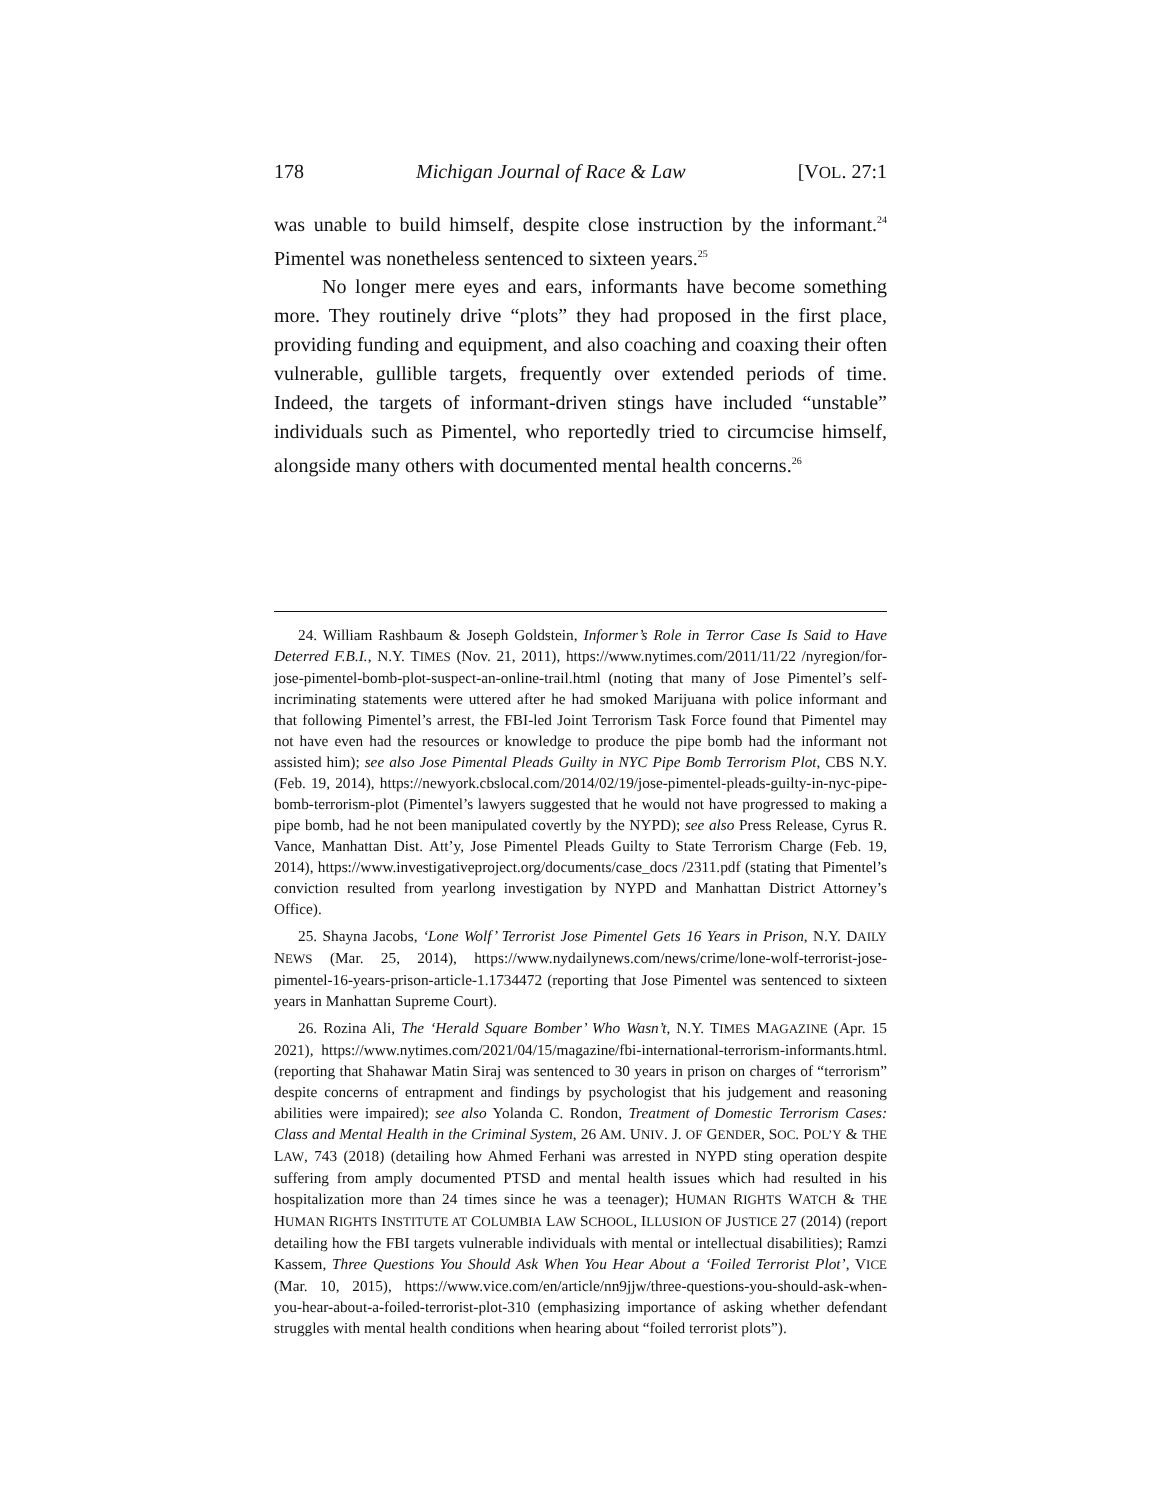178 Michigan Journal of Race & Law [VOL. 27:1
was unable to build himself, despite close instruction by the informant.<sup>24</sup> Pimentel was nonetheless sentenced to sixteen years.<sup>25</sup>
No longer mere eyes and ears, informants have become something more. They routinely drive “plots” they had proposed in the first place, providing funding and equipment, and also coaching and coaxing their often vulnerable, gullible targets, frequently over extended periods of time. Indeed, the targets of informant-driven stings have included “unstable” individuals such as Pimentel, who reportedly tried to circumcise himself, alongside many others with documented mental health concerns.<sup>26</sup>
24. William Rashbaum & Joseph Goldstein, Informer’s Role in Terror Case Is Said to Have Deterred F.B.I., N.Y. TIMES (Nov. 21, 2011), https://www.nytimes.com/2011/11/22 /nyregion/for-jose-pimentel-bomb-plot-suspect-an-online-trail.html (noting that many of Jose Pimentel’s self-incriminating statements were uttered after he had smoked Marijuana with police informant and that following Pimentel’s arrest, the FBI-led Joint Terrorism Task Force found that Pimentel may not have even had the resources or knowledge to produce the pipe bomb had the informant not assisted him); see also Jose Pimental Pleads Guilty in NYC Pipe Bomb Terrorism Plot, CBS N.Y. (Feb. 19, 2014), https://newyork.cbslocal.com/2014/02/19/jose-pimentel-pleads-guilty-in-nyc-pipe-bomb-terrorism-plot (Pimentel’s lawyers suggested that he would not have progressed to making a pipe bomb, had he not been manipulated covertly by the NYPD); see also Press Release, Cyrus R. Vance, Manhattan Dist. Att’y, Jose Pimentel Pleads Guilty to State Terrorism Charge (Feb. 19, 2014), https://www.investigativeproject.org/documents/case_docs /2311.pdf (stating that Pimentel’s conviction resulted from yearlong investigation by NYPD and Manhattan District Attorney’s Office).
25. Shayna Jacobs, ‘Lone Wolf’ Terrorist Jose Pimentel Gets 16 Years in Prison, N.Y. DAILY NEWS (Mar. 25, 2014), https://www.nydailynews.com/news/crime/lone-wolf-terrorist-jose-pimentel-16-years-prison-article-1.1734472 (reporting that Jose Pimentel was sentenced to sixteen years in Manhattan Supreme Court).
26. Rozina Ali, The ‘Herald Square Bomber’ Who Wasn’t, N.Y. TIMES MAGAZINE (Apr. 15 2021), https://www.nytimes.com/2021/04/15/magazine/fbi-international-terrorism-informants.html. (reporting that Shahawar Matin Siraj was sentenced to 30 years in prison on charges of “terrorism” despite concerns of entrapment and findings by psychologist that his judgement and reasoning abilities were impaired); see also Yolanda C. Rondon, Treatment of Domestic Terrorism Cases: Class and Mental Health in the Criminal System, 26 AM. UNIV. J. OF GENDER, SOC. POL’Y & THE LAW, 743 (2018) (detailing how Ahmed Ferhani was arrested in NYPD sting operation despite suffering from amply documented PTSD and mental health issues which had resulted in his hospitalization more than 24 times since he was a teenager); HUMAN RIGHTS WATCH & THE HUMAN RIGHTS INSTITUTE AT COLUMBIA LAW SCHOOL, ILLUSION OF JUSTICE 27 (2014) (report detailing how the FBI targets vulnerable individuals with mental or intellectual disabilities); Ramzi Kassem, Three Questions You Should Ask When You Hear About a ‘Foiled Terrorist Plot’, VICE (Mar. 10, 2015), https://www.vice.com/en/article/nn9jjw/three-questions-you-should-ask-when-you-hear-about-a-foiled-terrorist-plot-310 (emphasizing importance of asking whether defendant struggles with mental health conditions when hearing about “foiled terrorist plots”).